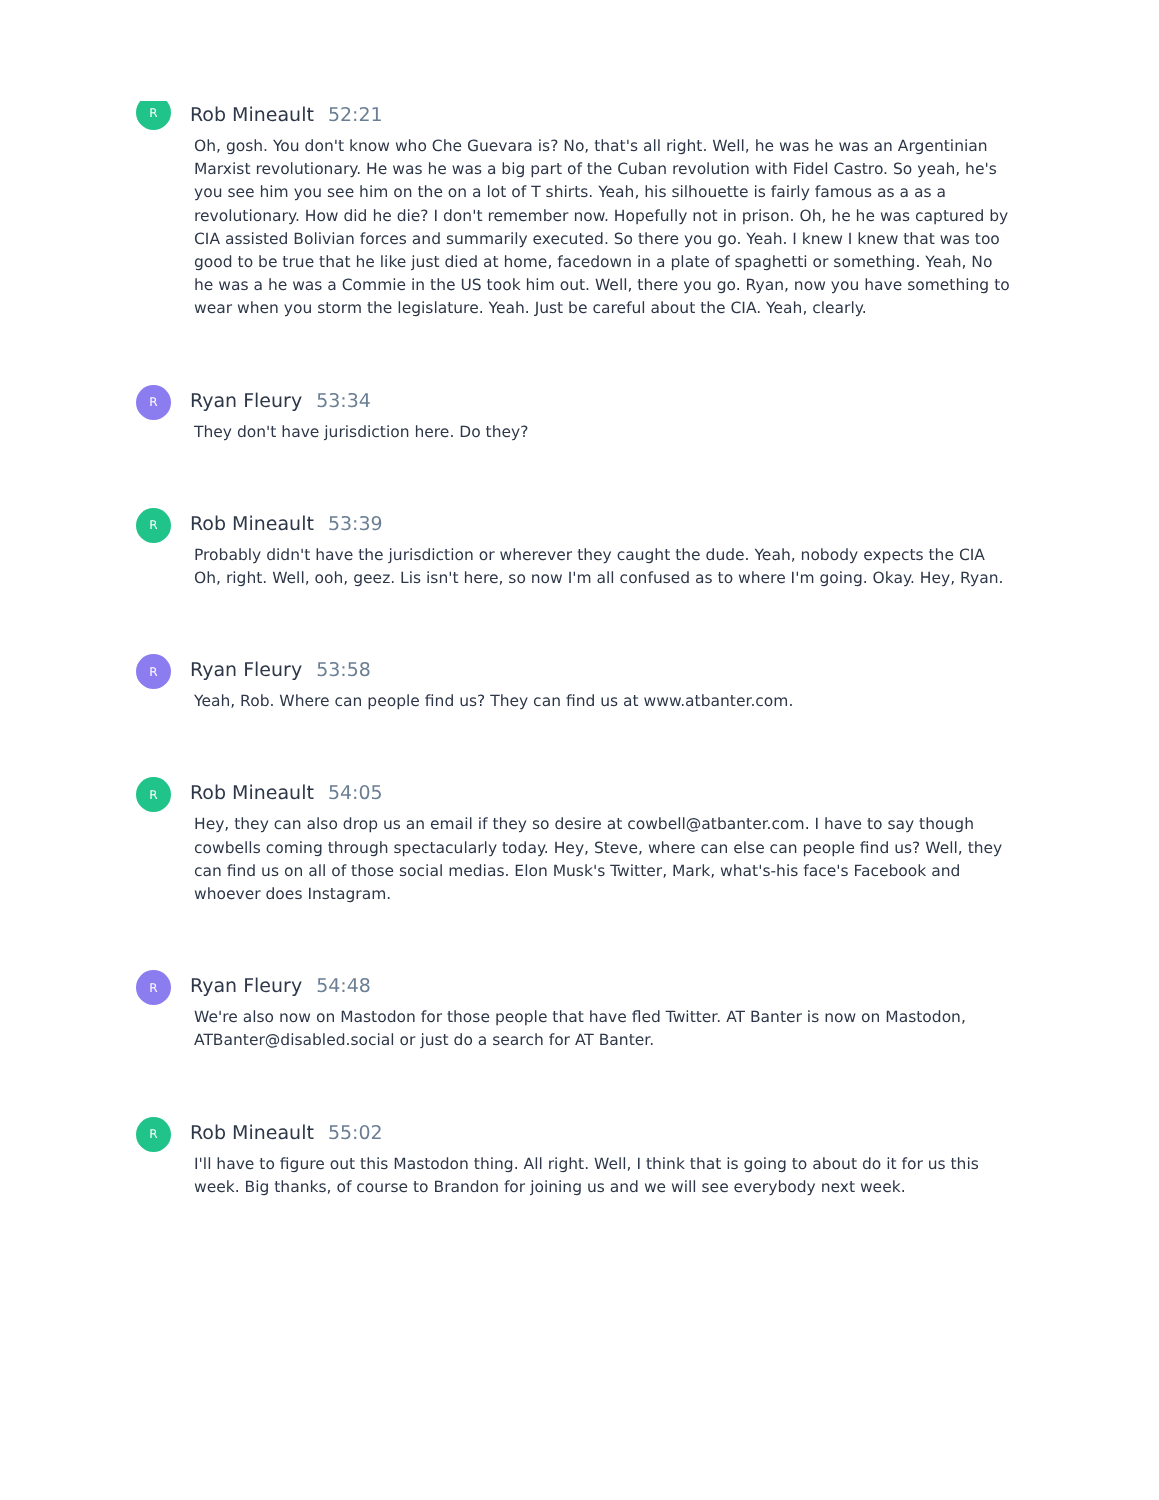R
Rob Mineault 52:21
Oh, gosh. You don't know who Che Guevara is? No, that's all right. Well, he was he was an Argentinian Marxist revolutionary. He was he was a big part of the Cuban revolution with Fidel Castro. So yeah, he's you see him you see him on the on a lot of T shirts. Yeah, his silhouette is fairly famous as a as a revolutionary. How did he die? I don't remember now. Hopefully not in prison. Oh, he he was captured by CIA assisted Bolivian forces and summarily executed. So there you go. Yeah. I knew I knew that was too good to be true that he like just died at home, facedown in a plate of spaghetti or something. Yeah, No he was a he was a Commie in the US took him out. Well, there you go. Ryan, now you have something to wear when you storm the legislature. Yeah. Just be careful about the CIA. Yeah, clearly.
R
Ryan Fleury 53:34
They don't have jurisdiction here. Do they?
R
Rob Mineault 53:39
Probably didn't have the jurisdiction or wherever they caught the dude. Yeah, nobody expects the CIA Oh, right. Well, ooh, geez. Lis isn't here, so now I'm all confused as to where I'm going. Okay. Hey, Ryan.
R
Ryan Fleury 53:58
Yeah, Rob. Where can people find us? They can find us at www.atbanter.com.
R
Rob Mineault 54:05
Hey, they can also drop us an email if they so desire at cowbell@atbanter.com. I have to say though cowbells coming through spectacularly today. Hey, Steve, where can else can people find us? Well, they can find us on all of those social medias. Elon Musk's Twitter, Mark, what's-his face's Facebook and whoever does Instagram.
R
Ryan Fleury 54:48
We're also now on Mastodon for those people that have fled Twitter. AT Banter is now on Mastodon, ATBanter@disabled.social or just do a search for AT Banter.
R
Rob Mineault 55:02
I'll have to figure out this Mastodon thing. All right. Well, I think that is going to about do it for us this week. Big thanks, of course to Brandon for joining us and we will see everybody next week.